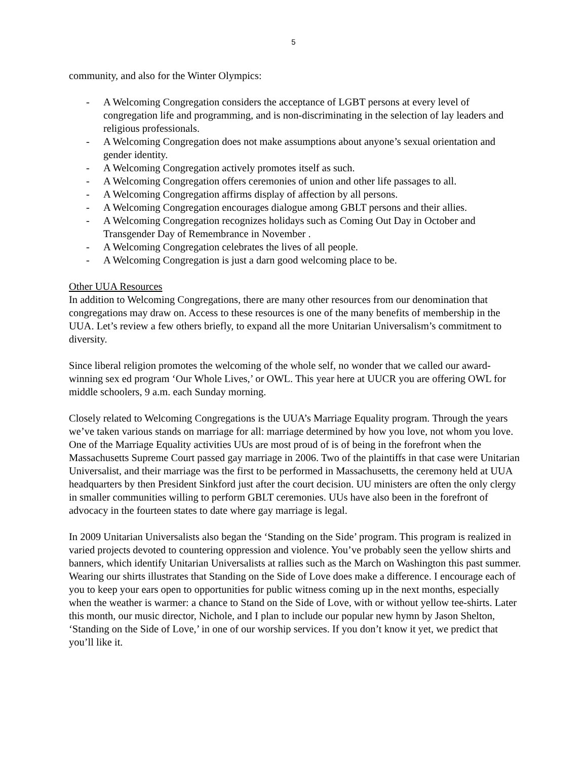5
community, and also for the Winter Olympics:
- A Welcoming Congregation considers the acceptance of LGBT persons at every level of congregation life and programming, and is non-discriminating in the selection of lay leaders and religious professionals.
- A Welcoming Congregation does not make assumptions about anyone’s sexual orientation and gender identity.
- A Welcoming Congregation actively promotes itself as such.
- A Welcoming Congregation offers ceremonies of union and other life passages to all.
- A Welcoming Congregation affirms display of affection by all persons.
- A Welcoming Congregation encourages dialogue among GBLT persons and their allies.
- A Welcoming Congregation recognizes holidays such as Coming Out Day in October and Transgender Day of Remembrance in November .
- A Welcoming Congregation celebrates the lives of all people.
- A Welcoming Congregation is just a darn good welcoming place to be.
Other UUA Resources
In addition to Welcoming Congregations, there are many other resources from our denomination that congregations may draw on. Access to these resources is one of the many benefits of membership in the UUA. Let’s review a few others briefly, to expand all the more Unitarian Universalism’s commitment to diversity.
Since liberal religion promotes the welcoming of the whole self, no wonder that we called our award-winning sex ed program ‘Our Whole Lives,’ or OWL. This year here at UUCR you are offering OWL for middle schoolers, 9 a.m. each Sunday morning.
Closely related to Welcoming Congregations is the UUA’s Marriage Equality program. Through the years we’ve taken various stands on marriage for all: marriage determined by how you love, not whom you love. One of the Marriage Equality activities UUs are most proud of is of being in the forefront when the Massachusetts Supreme Court passed gay marriage in 2006. Two of the plaintiffs in that case were Unitarian Universalist, and their marriage was the first to be performed in Massachusetts, the ceremony held at UUA headquarters by then President Sinkford just after the court decision. UU ministers are often the only clergy in smaller communities willing to perform GBLT ceremonies. UUs have also been in the forefront of advocacy in the fourteen states to date where gay marriage is legal.
In 2009 Unitarian Universalists also began the ‘Standing on the Side’ program. This program is realized in varied projects devoted to countering oppression and violence. You’ve probably seen the yellow shirts and banners, which identify Unitarian Universalists at rallies such as the March on Washington this past summer. Wearing our shirts illustrates that Standing on the Side of Love does make a difference. I encourage each of you to keep your ears open to opportunities for public witness coming up in the next months, especially when the weather is warmer: a chance to Stand on the Side of Love, with or without yellow tee-shirts. Later this month, our music director, Nichole, and I plan to include our popular new hymn by Jason Shelton, ‘Standing on the Side of Love,’ in one of our worship services. If you don’t know it yet, we predict that you’ll like it.